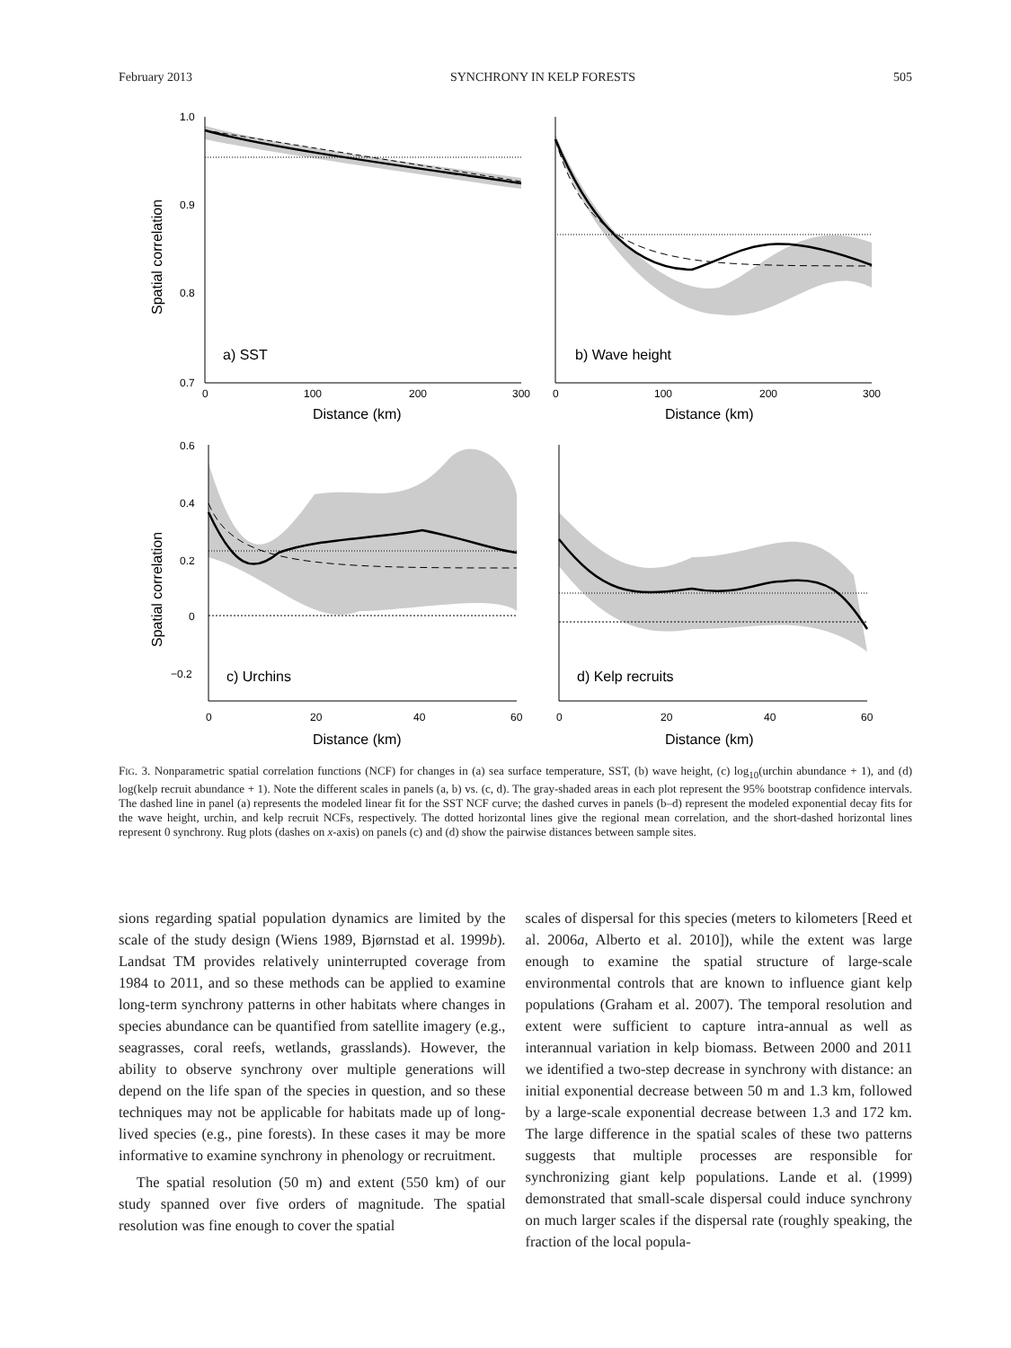February 2013 SYNCHRONY IN KELP FORESTS 505
1.0
0.9
0.8
0.7
0
100
200
300
a) SST
Distance (km)
Spatial correlation
0
100
200
300
b) Wave height
Distance (km)
0.6
0.4
0.2
0
−0.2
0
20
40
60
c) Urchins
Distance (km)
Spatial correlation
0
20
40
60
d) Kelp recruits
Distance (km)
FIG. 3. Nonparametric spatial correlation functions (NCF) for changes in (a) sea surface temperature, SST, (b) wave height, (c) log<sub>10</sub>(urchin abundance + 1), and (d) log(kelp recruit abundance + 1). Note the different scales in panels (a, b) vs. (c, d). The gray-shaded areas in each plot represent the 95% bootstrap confidence intervals. The dashed line in panel (a) represents the modeled linear fit for the SST NCF curve; the dashed curves in panels (b–d) represent the modeled exponential decay fits for the wave height, urchin, and kelp recruit NCFs, respectively. The dotted horizontal lines give the regional mean correlation, and the short-dashed horizontal lines represent 0 synchrony. Rug plots (dashes on x-axis) on panels (c) and (d) show the pairwise distances between sample sites.
sions regarding spatial population dynamics are limited by the scale of the study design (Wiens 1989, Bjørnstad et al. 1999b). Landsat TM provides relatively uninterrupted coverage from 1984 to 2011, and so these methods can be applied to examine long-term synchrony patterns in other habitats where changes in species abundance can be quantified from satellite imagery (e.g., seagrasses, coral reefs, wetlands, grasslands). However, the ability to observe synchrony over multiple generations will depend on the life span of the species in question, and so these techniques may not be applicable for habitats made up of long-lived species (e.g., pine forests). In these cases it may be more informative to examine synchrony in phenology or recruitment.
The spatial resolution (50 m) and extent (550 km) of our study spanned over five orders of magnitude. The spatial resolution was fine enough to cover the spatial
scales of dispersal for this species (meters to kilometers [Reed et al. 2006a, Alberto et al. 2010]), while the extent was large enough to examine the spatial structure of large-scale environmental controls that are known to influence giant kelp populations (Graham et al. 2007). The temporal resolution and extent were sufficient to capture intra-annual as well as interannual variation in kelp biomass. Between 2000 and 2011 we identified a two-step decrease in synchrony with distance: an initial exponential decrease between 50 m and 1.3 km, followed by a large-scale exponential decrease between 1.3 and 172 km. The large difference in the spatial scales of these two patterns suggests that multiple processes are responsible for synchronizing giant kelp populations. Lande et al. (1999) demonstrated that small-scale dispersal could induce synchrony on much larger scales if the dispersal rate (roughly speaking, the fraction of the local popula-